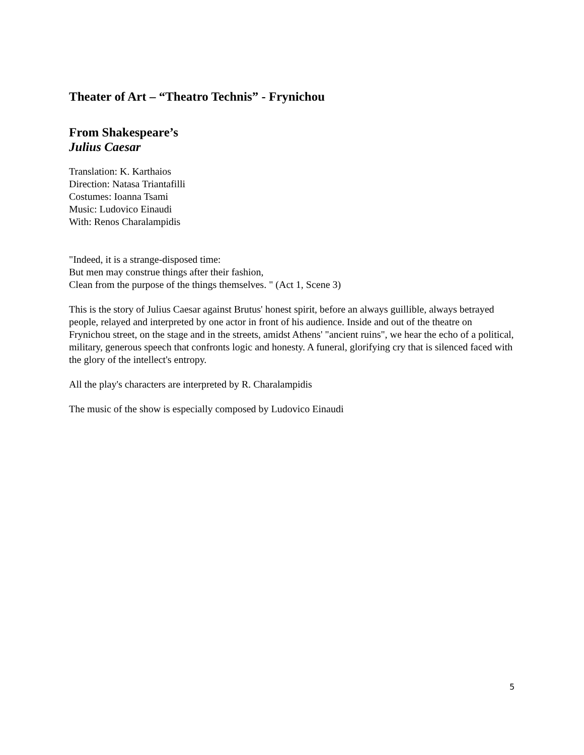Theater of Art – “Theatro Technis” - Frynichou
From Shakespeare’s
Julius Caesar
Translation: K. Karthaios
Direction: Natasa Triantafilli
Costumes: Ioanna Tsami
Music: Ludovico Einaudi
With: Renos Charalampidis
"Indeed, it is a strange-disposed time:
But men may construe things after their fashion,
Clean from the purpose of the things themselves. " (Act 1, Scene 3)
This is the story of Julius Caesar against Brutus' honest spirit, before an always guillible, always betrayed people, relayed and interpreted by one actor in front of his audience. Inside and out of the theatre on Frynichou street, on the stage and in the streets, amidst Athens' "ancient ruins", we hear the echo of a political, military, generous speech that confronts logic and honesty. A funeral, glorifying cry that is silenced faced with the glory of the intellect's entropy.
All the play's characters are interpreted by R. Charalampidis
The music of the show is especially composed by Ludovico Einaudi
5